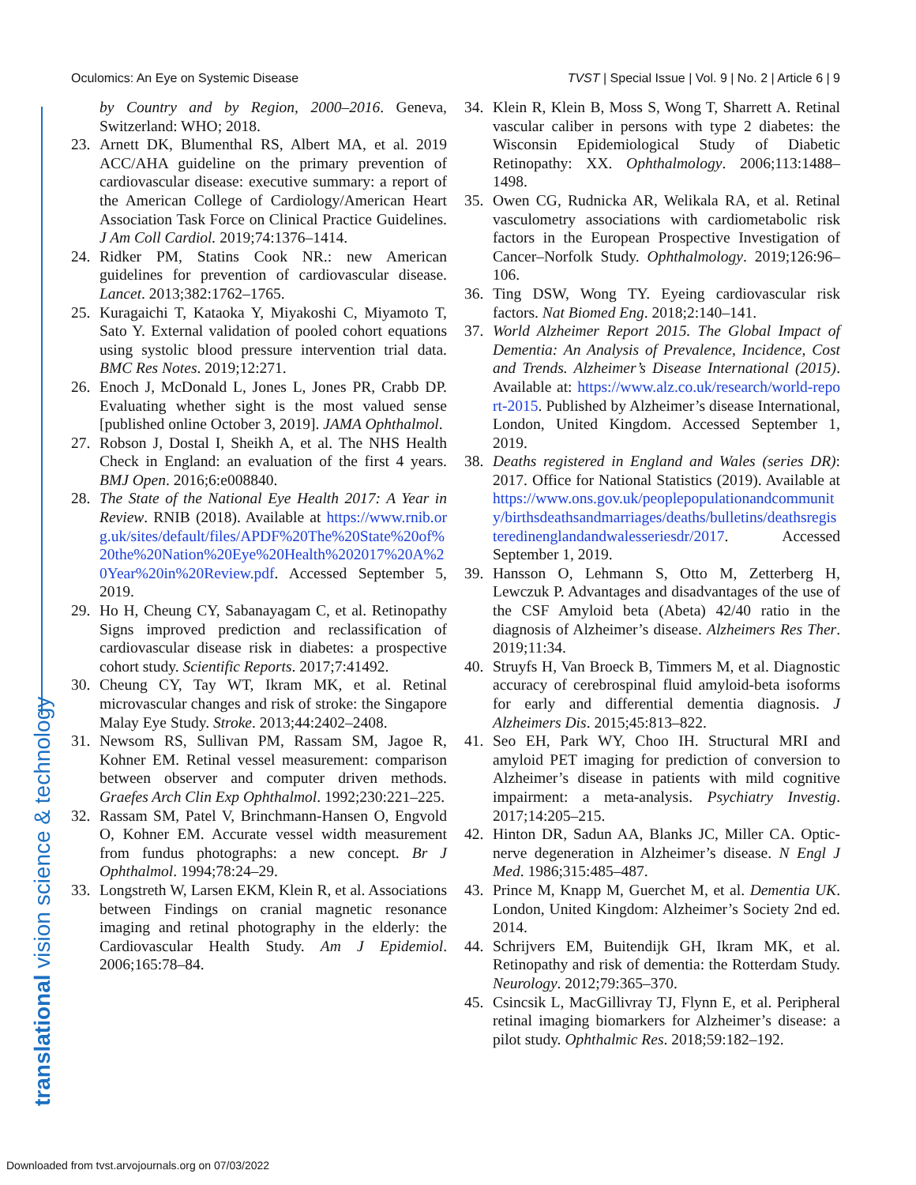Oculomics: An Eye on Systemic Disease TVST | Special Issue | Vol. 9 | No. 2 | Article 6 | 9
translational vision science & technology
by Country and by Region, 2000–2016. Geneva, Switzerland: WHO; 2018.
23. Arnett DK, Blumenthal RS, Albert MA, et al. 2019 ACC/AHA guideline on the primary prevention of cardiovascular disease: executive summary: a report of the American College of Cardiology/American Heart Association Task Force on Clinical Practice Guidelines. J Am Coll Cardiol. 2019;74:1376–1414.
24. Ridker PM, Statins Cook NR.: new American guidelines for prevention of cardiovascular disease. Lancet. 2013;382:1762–1765.
25. Kuragaichi T, Kataoka Y, Miyakoshi C, Miyamoto T, Sato Y. External validation of pooled cohort equations using systolic blood pressure intervention trial data. BMC Res Notes. 2019;12:271.
26. Enoch J, McDonald L, Jones L, Jones PR, Crabb DP. Evaluating whether sight is the most valued sense [published online October 3, 2019]. JAMA Ophthalmol.
27. Robson J, Dostal I, Sheikh A, et al. The NHS Health Check in England: an evaluation of the first 4 years. BMJ Open. 2016;6:e008840.
28. The State of the National Eye Health 2017: A Year in Review. RNIB (2018). Available at https://www.rnib.org.uk/sites/default/files/APDF%20The%20State%20of%20the%20Nation%20Eye%20Health%202017%20A%20Year%20in%20Review.pdf. Accessed September 5, 2019.
29. Ho H, Cheung CY, Sabanayagam C, et al. Retinopathy Signs improved prediction and reclassification of cardiovascular disease risk in diabetes: a prospective cohort study. Scientific Reports. 2017;7:41492.
30. Cheung CY, Tay WT, Ikram MK, et al. Retinal microvascular changes and risk of stroke: the Singapore Malay Eye Study. Stroke. 2013;44:2402–2408.
31. Newsom RS, Sullivan PM, Rassam SM, Jagoe R, Kohner EM. Retinal vessel measurement: comparison between observer and computer driven methods. Graefes Arch Clin Exp Ophthalmol. 1992;230:221–225.
32. Rassam SM, Patel V, Brinchmann-Hansen O, Engvold O, Kohner EM. Accurate vessel width measurement from fundus photographs: a new concept. Br J Ophthalmol. 1994;78:24–29.
33. Longstreth W, Larsen EKM, Klein R, et al. Associations between Findings on cranial magnetic resonance imaging and retinal photography in the elderly: the Cardiovascular Health Study. Am J Epidemiol. 2006;165:78–84.
34. Klein R, Klein B, Moss S, Wong T, Sharrett A. Retinal vascular caliber in persons with type 2 diabetes: the Wisconsin Epidemiological Study of Diabetic Retinopathy: XX. Ophthalmology. 2006;113:1488–1498.
35. Owen CG, Rudnicka AR, Welikala RA, et al. Retinal vasculometry associations with cardiometabolic risk factors in the European Prospective Investigation of Cancer–Norfolk Study. Ophthalmology. 2019;126:96–106.
36. Ting DSW, Wong TY. Eyeing cardiovascular risk factors. Nat Biomed Eng. 2018;2:140–141.
37. World Alzheimer Report 2015. The Global Impact of Dementia: An Analysis of Prevalence, Incidence, Cost and Trends. Alzheimer’s Disease International (2015). Available at: https://www.alz.co.uk/research/world-report-2015. Published by Alzheimer’s disease International, London, United Kingdom. Accessed September 1, 2019.
38. Deaths registered in England and Wales (series DR): 2017. Office for National Statistics (2019). Available at https://www.ons.gov.uk/peoplepopulationandcommunity/birthsdeathsandmarriages/deaths/bulletins/deathsregisteredinenglandandwalesseriesdr/2017. Accessed September 1, 2019.
39. Hansson O, Lehmann S, Otto M, Zetterberg H, Lewczuk P. Advantages and disadvantages of the use of the CSF Amyloid beta (Abeta) 42/40 ratio in the diagnosis of Alzheimer’s disease. Alzheimers Res Ther. 2019;11:34.
40. Struyfs H, Van Broeck B, Timmers M, et al. Diagnostic accuracy of cerebrospinal fluid amyloid-beta isoforms for early and differential dementia diagnosis. J Alzheimers Dis. 2015;45:813–822.
41. Seo EH, Park WY, Choo IH. Structural MRI and amyloid PET imaging for prediction of conversion to Alzheimer’s disease in patients with mild cognitive impairment: a meta-analysis. Psychiatry Investig. 2017;14:205–215.
42. Hinton DR, Sadun AA, Blanks JC, Miller CA. Optic-nerve degeneration in Alzheimer’s disease. N Engl J Med. 1986;315:485–487.
43. Prince M, Knapp M, Guerchet M, et al. Dementia UK. London, United Kingdom: Alzheimer’s Society 2nd ed. 2014.
44. Schrijvers EM, Buitendijk GH, Ikram MK, et al. Retinopathy and risk of dementia: the Rotterdam Study. Neurology. 2012;79:365–370.
45. Csincsik L, MacGillivray TJ, Flynn E, et al. Peripheral retinal imaging biomarkers for Alzheimer’s disease: a pilot study. Ophthalmic Res. 2018;59:182–192.
Downloaded from tvst.arvojournals.org on 07/03/2022